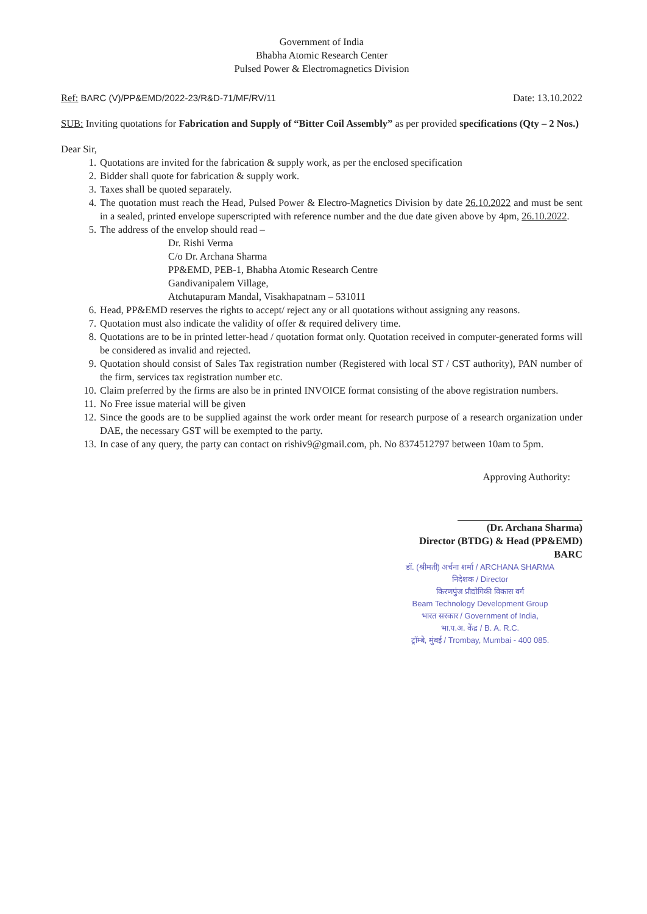Government of India
Bhabha Atomic Research Center
Pulsed Power & Electromagnetics Division
Ref: BARC (V)/PP&EMD/2022-23/R&D-71/MF/RV/11
Date: 13.10.2022
SUB: Inviting quotations for Fabrication and Supply of “Bitter Coil Assembly” as per provided specifications (Qty – 2 Nos.)
Dear Sir,
1. Quotations are invited for the fabrication & supply work, as per the enclosed specification
2. Bidder shall quote for fabrication & supply work.
3. Taxes shall be quoted separately.
4. The quotation must reach the Head, Pulsed Power & Electro-Magnetics Division by date 26.10.2022 and must be sent in a sealed, printed envelope superscripted with reference number and the due date given above by 4pm, 26.10.2022.
5. The address of the envelop should read –
Dr. Rishi Verma
C/o Dr. Archana Sharma
PP&EMD, PEB-1, Bhabha Atomic Research Centre
Gandivanipalem Village,
Atchutapuram Mandal, Visakhapatnam – 531011
6. Head, PP&EMD reserves the rights to accept/ reject any or all quotations without assigning any reasons.
7. Quotation must also indicate the validity of offer & required delivery time.
8. Quotations are to be in printed letter-head / quotation format only. Quotation received in computer-generated forms will be considered as invalid and rejected.
9. Quotation should consist of Sales Tax registration number (Registered with local ST / CST authority), PAN number of the firm, services tax registration number etc.
10. Claim preferred by the firms are also be in printed INVOICE format consisting of the above registration numbers.
11. No Free issue material will be given
12. Since the goods are to be supplied against the work order meant for research purpose of a research organization under DAE, the necessary GST will be exempted to the party.
13. In case of any query, the party can contact on rishiv9@gmail.com, ph. No 8374512797 between 10am to 5pm.
Approving Authority:
(Dr. Archana Sharma)
Director (BTDG) & Head (PP&EMD)
BARC
डॉ. (श्रीमती) अर्चना शर्मा / ARCHANA SHARMA
निदेशक / Director
किरणपुंज प्रौद्योगिकी विकास वर्ग
Beam Technology Development Group
भारत सरकार / Government of India,
भा.प.अ. केंद्र / B. A. R.C.
ट्रॉम्बे, मुंबई / Trombay, Mumbai - 400 085.